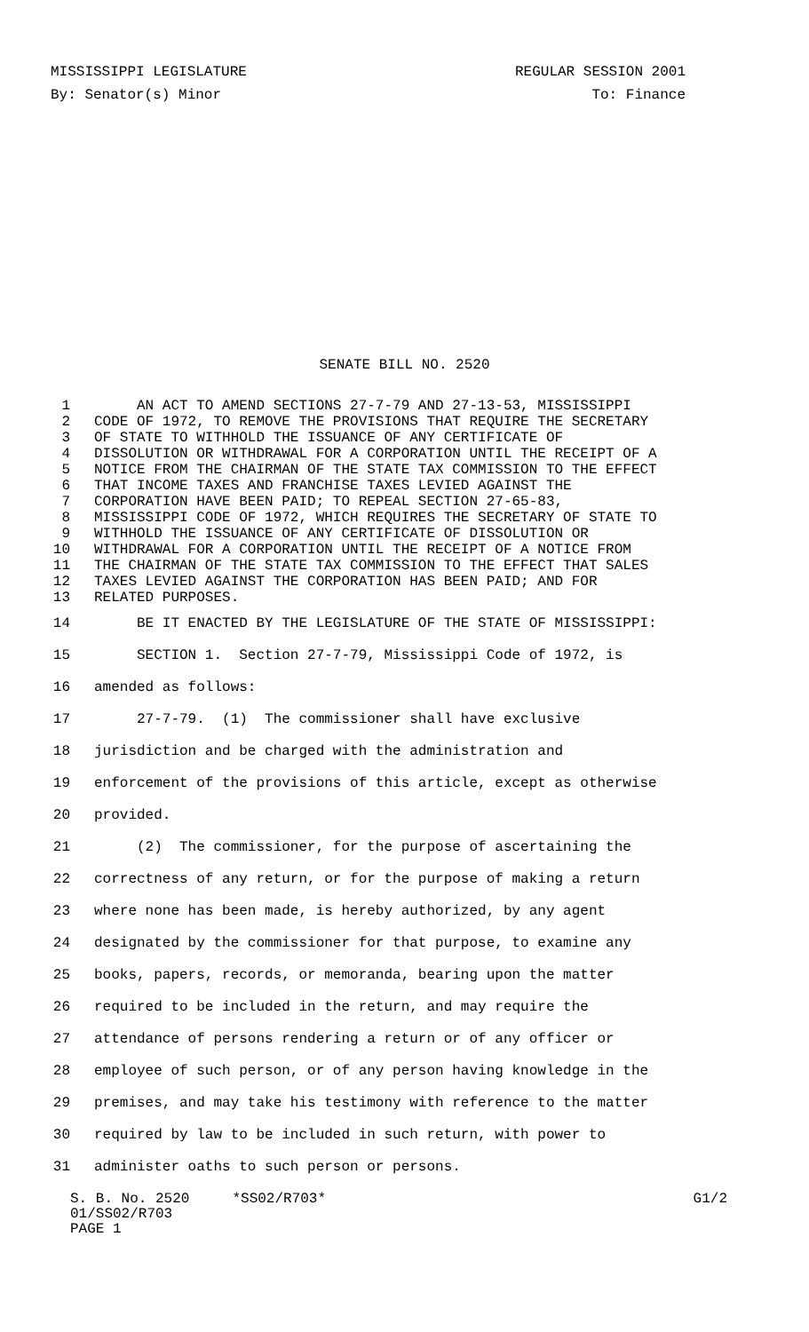MISSISSIPPI LEGISLATURE REGULAR SESSION 2001
By: Senator(s) Minor To: Finance
SENATE BILL NO. 2520
1 AN ACT TO AMEND SECTIONS 27-7-79 AND 27-13-53, MISSISSIPPI
2 CODE OF 1972, TO REMOVE THE PROVISIONS THAT REQUIRE THE SECRETARY
3 OF STATE TO WITHHOLD THE ISSUANCE OF ANY CERTIFICATE OF
4 DISSOLUTION OR WITHDRAWAL FOR A CORPORATION UNTIL THE RECEIPT OF A
5 NOTICE FROM THE CHAIRMAN OF THE STATE TAX COMMISSION TO THE EFFECT
6 THAT INCOME TAXES AND FRANCHISE TAXES LEVIED AGAINST THE
7 CORPORATION HAVE BEEN PAID; TO REPEAL SECTION 27-65-83,
8 MISSISSIPPI CODE OF 1972, WHICH REQUIRES THE SECRETARY OF STATE TO
9 WITHHOLD THE ISSUANCE OF ANY CERTIFICATE OF DISSOLUTION OR
10 WITHDRAWAL FOR A CORPORATION UNTIL THE RECEIPT OF A NOTICE FROM
11 THE CHAIRMAN OF THE STATE TAX COMMISSION TO THE EFFECT THAT SALES
12 TAXES LEVIED AGAINST THE CORPORATION HAS BEEN PAID; AND FOR
13 RELATED PURPOSES.
14 BE IT ENACTED BY THE LEGISLATURE OF THE STATE OF MISSISSIPPI:
15 SECTION 1. Section 27-7-79, Mississippi Code of 1972, is
16 amended as follows:
17 27-7-79. (1) The commissioner shall have exclusive
18 jurisdiction and be charged with the administration and
19 enforcement of the provisions of this article, except as otherwise
20 provided.
21 (2) The commissioner, for the purpose of ascertaining the
22 correctness of any return, or for the purpose of making a return
23 where none has been made, is hereby authorized, by any agent
24 designated by the commissioner for that purpose, to examine any
25 books, papers, records, or memoranda, bearing upon the matter
26 required to be included in the return, and may require the
27 attendance of persons rendering a return or of any officer or
28 employee of such person, or of any person having knowledge in the
29 premises, and may take his testimony with reference to the matter
30 required by law to be included in such return, with power to
31 administer oaths to such person or persons.
S. B. No. 2520 *SS02/R703* G1/2
01/SS02/R703
PAGE 1